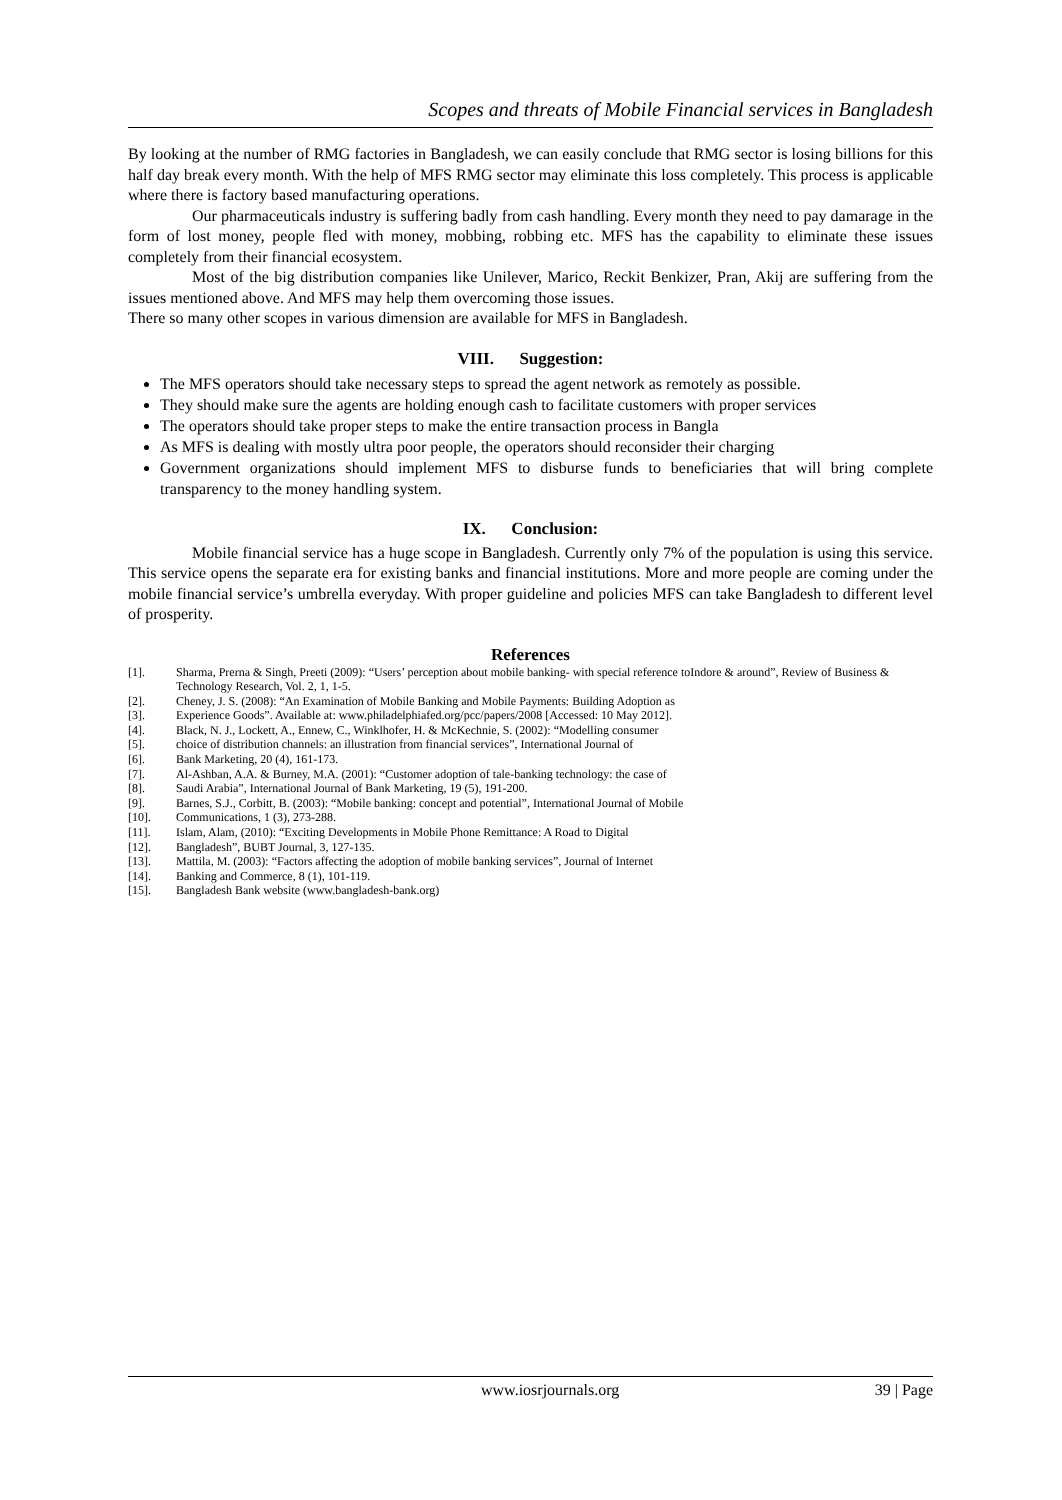Scopes and threats of Mobile Financial services in Bangladesh
By looking at the number of RMG factories in Bangladesh, we can easily conclude that RMG sector is losing billions for this half day break every month. With the help of MFS RMG sector may eliminate this loss completely. This process is applicable where there is factory based manufacturing operations.
Our pharmaceuticals industry is suffering badly from cash handling. Every month they need to pay damarage in the form of lost money, people fled with money, mobbing, robbing etc. MFS has the capability to eliminate these issues completely from their financial ecosystem.
Most of the big distribution companies like Unilever, Marico, Reckit Benkizer, Pran, Akij are suffering from the issues mentioned above. And MFS may help them overcoming those issues.
There so many other scopes in various dimension are available for MFS in Bangladesh.
VIII. Suggestion:
The MFS operators should take necessary steps to spread the agent network as remotely as possible.
They should make sure the agents are holding enough cash to facilitate customers with proper services
The operators should take proper steps to make the entire transaction process in Bangla
As MFS is dealing with mostly ultra poor people, the operators should reconsider their charging
Government organizations should implement MFS to disburse funds to beneficiaries that will bring complete transparency to the money handling system.
IX. Conclusion:
Mobile financial service has a huge scope in Bangladesh. Currently only 7% of the population is using this service. This service opens the separate era for existing banks and financial institutions. More and more people are coming under the mobile financial service’s umbrella everyday. With proper guideline and policies MFS can take Bangladesh to different level of prosperity.
References
[1]. Sharma, Prerna & Singh, Preeti (2009): “Users’ perception about mobile banking- with special reference toIndore & around”, Review of Business & Technology Research, Vol. 2, 1, 1-5.
[2]. Cheney, J. S. (2008): “An Examination of Mobile Banking and Mobile Payments: Building Adoption as
[3]. Experience Goods”. Available at: www.philadelphiafed.org/pcc/papers/2008 [Accessed: 10 May 2012].
[4]. Black, N. J., Lockett, A., Ennew, C., Winklhofer, H. & McKechnie, S. (2002): “Modelling consumer
[5]. choice of distribution channels: an illustration from financial services”, International Journal of
[6]. Bank Marketing, 20 (4), 161-173.
[7]. Al-Ashban, A.A. & Burney, M.A. (2001): “Customer adoption of tale-banking technology: the case of
[8]. Saudi Arabia”, International Journal of Bank Marketing, 19 (5), 191-200.
[9]. Barnes, S.J., Corbitt, B. (2003): “Mobile banking: concept and potential”, International Journal of Mobile
[10]. Communications, 1 (3), 273-288.
[11]. Islam, Alam, (2010): “Exciting Developments in Mobile Phone Remittance: A Road to Digital
[12]. Bangladesh”, BUBT Journal, 3, 127-135.
[13]. Mattila, M. (2003): “Factors affecting the adoption of mobile banking services”, Journal of Internet
[14]. Banking and Commerce, 8 (1), 101-119.
[15]. Bangladesh Bank website (www.bangladesh-bank.org)
www.iosrjournals.org 39 | Page